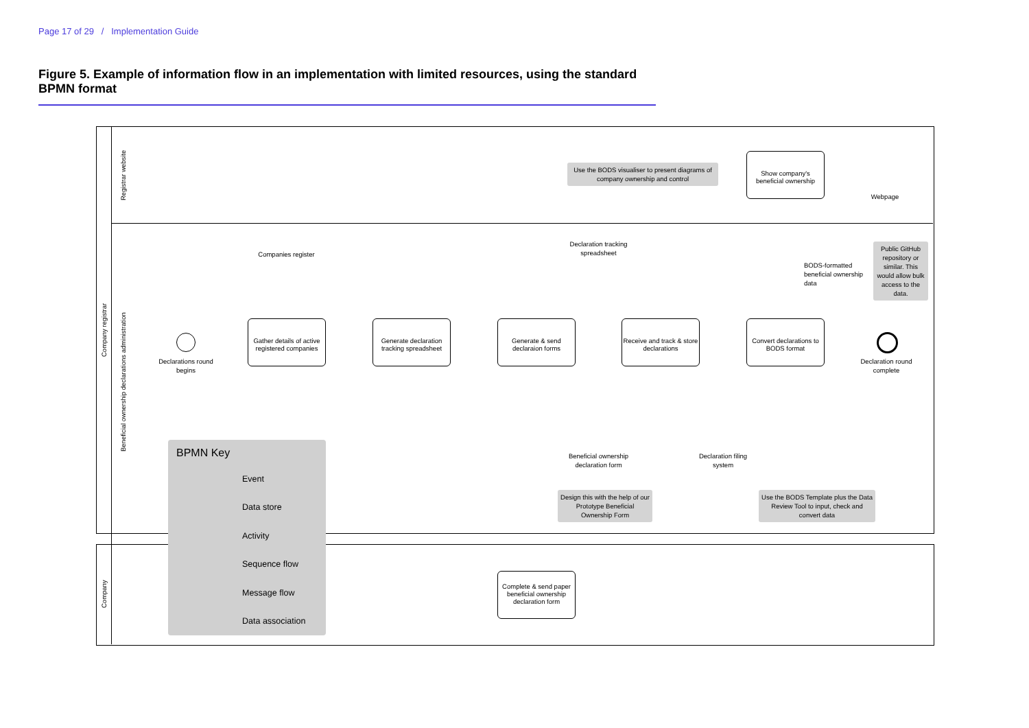Page 17 of 29 / Implementation Guide
Figure 5. Example of information flow in an implementation with limited resources, using the standard BPMN format
Company registrar
Registrar website
Beneficial ownership declarations administration
Company
Use the BODS visualiser to present diagrams of company ownership and control
Show company's beneficial ownership
Webpage
Declaration tracking spreadsheet
Companies register
BODS-formatted beneficial ownership data
Public GitHub repository or similar. This would allow bulk access to the data.
Declarations round begins
Gather details of active registered companies
Generate declaration tracking spreadsheet
Generate & send declaraion forms
Receive and track & store declarations
Convert declarations to BODS format
Declaration round complete
Beneficial ownership declaration form
Declaration filing system
Design this with the help of our Prototype Beneficial Ownership Form
Use the BODS Template plus the Data Review Tool to input, check and convert data
Complete & send paper beneficial ownership declaration form
BPMN Key
Event
Data store
Activity
Sequence flow
Message flow
Data association